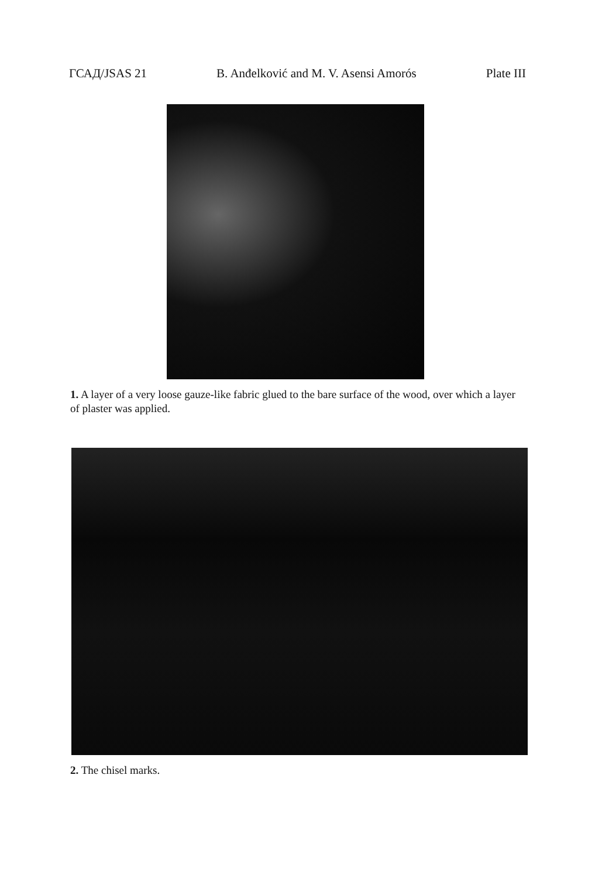ГСАД/JSAS 21 B. Anđelković and M. V. Asensi Amorós Plate III
1. A layer of a very loose gauze-like fabric glued to the bare surface of the wood, over which a layer of plaster was applied.
2. The chisel marks.